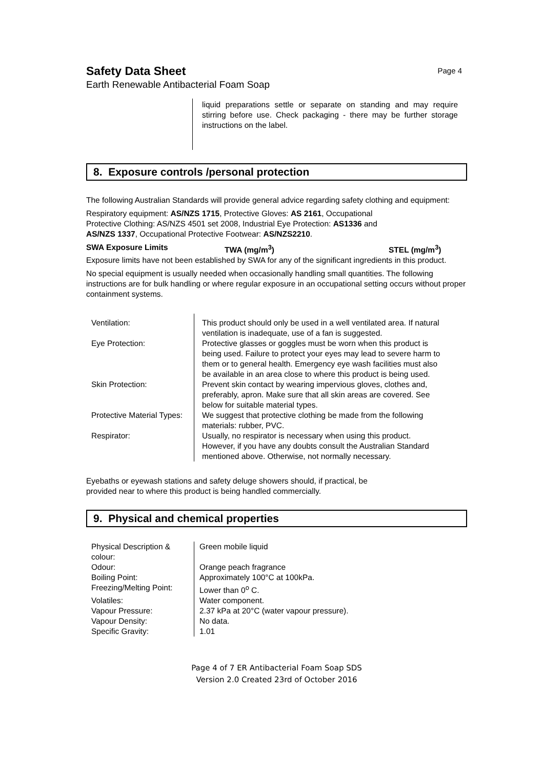Safety Data Sheet
Earth Renewable Antibacterial Foam Soap
Page 4
liquid preparations settle or separate on standing and may require stirring before use. Check packaging - there may be further storage instructions on the label.
8. Exposure controls /personal protection
The following Australian Standards will provide general advice regarding safety clothing and equipment:
Respiratory equipment: AS/NZS 1715, Protective Gloves: AS 2161, Occupational
Protective Clothing: AS/NZS 4501 set 2008, Industrial Eye Protection: AS1336 and
AS/NZS 1337, Occupational Protective Footwear: AS/NZS2210.
SWA Exposure Limits TWA (mg/m<sup>3</sup>) STEL (mg/m<sup>3</sup>)
Exposure limits have not been established by SWA for any of the significant ingredients in this product.
No special equipment is usually needed when occasionally handling small quantities. The following instructions are for bulk handling or where regular exposure in an occupational setting occurs without proper containment systems.
| Ventilation: | This product should only be used in a well ventilated area. If natural ventilation is inadequate, use of a fan is suggested. |
| Eye Protection: | Protective glasses or goggles must be worn when this product is being used. Failure to protect your eyes may lead to severe harm to them or to general health. Emergency eye wash facilities must also be available in an area close to where this product is being used. |
| Skin Protection: | Prevent skin contact by wearing impervious gloves, clothes and, preferably, apron. Make sure that all skin areas are covered. See below for suitable material types. |
| Protective Material Types: | We suggest that protective clothing be made from the following materials: rubber, PVC. |
| Respirator: | Usually, no respirator is necessary when using this product. However, if you have any doubts consult the Australian Standard mentioned above. Otherwise, not normally necessary. |
Eyebaths or eyewash stations and safety deluge showers should, if practical, be
provided near to where this product is being handled commercially.
9. Physical and chemical properties
| Physical Description & colour: | Green mobile liquid |
| Odour: | Orange peach fragrance |
| Boiling Point: | Approximately 100°C at 100kPa. |
| Freezing/Melting Point: | Lower than 0<sup>o</sup> C. |
| Volatiles: | Water component. |
| Vapour Pressure: | 2.37 kPa at 20°C (water vapour pressure). |
| Vapour Density: | No data. |
| Specific Gravity: | 1.01 |
Page 4 of 7 ER Antibacterial Foam Soap SDS
Version 2.0 Created 23rd of October 2016